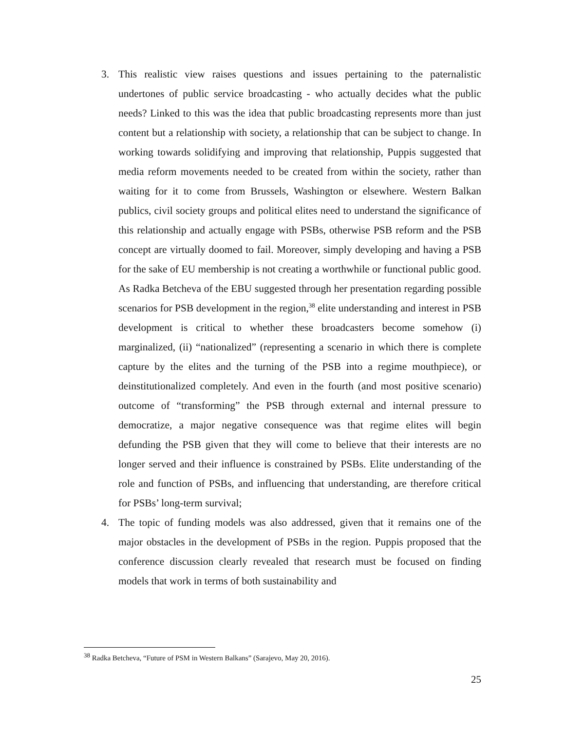3. This realistic view raises questions and issues pertaining to the paternalistic undertones of public service broadcasting - who actually decides what the public needs? Linked to this was the idea that public broadcasting represents more than just content but a relationship with society, a relationship that can be subject to change. In working towards solidifying and improving that relationship, Puppis suggested that media reform movements needed to be created from within the society, rather than waiting for it to come from Brussels, Washington or elsewhere. Western Balkan publics, civil society groups and political elites need to understand the significance of this relationship and actually engage with PSBs, otherwise PSB reform and the PSB concept are virtually doomed to fail. Moreover, simply developing and having a PSB for the sake of EU membership is not creating a worthwhile or functional public good. As Radka Betcheva of the EBU suggested through her presentation regarding possible scenarios for PSB development in the region,<sup>38</sup> elite understanding and interest in PSB development is critical to whether these broadcasters become somehow (i) marginalized, (ii) “nationalized” (representing a scenario in which there is complete capture by the elites and the turning of the PSB into a regime mouthpiece), or deinstitutionalized completely. And even in the fourth (and most positive scenario) outcome of “transforming” the PSB through external and internal pressure to democratize, a major negative consequence was that regime elites will begin defunding the PSB given that they will come to believe that their interests are no longer served and their influence is constrained by PSBs. Elite understanding of the role and function of PSBs, and influencing that understanding, are therefore critical for PSBs’ long-term survival;
4. The topic of funding models was also addressed, given that it remains one of the major obstacles in the development of PSBs in the region. Puppis proposed that the conference discussion clearly revealed that research must be focused on finding models that work in terms of both sustainability and
<sup>38</sup> Radka Betcheva, “Future of PSM in Western Balkans” (Sarajevo, May 20, 2016).
25